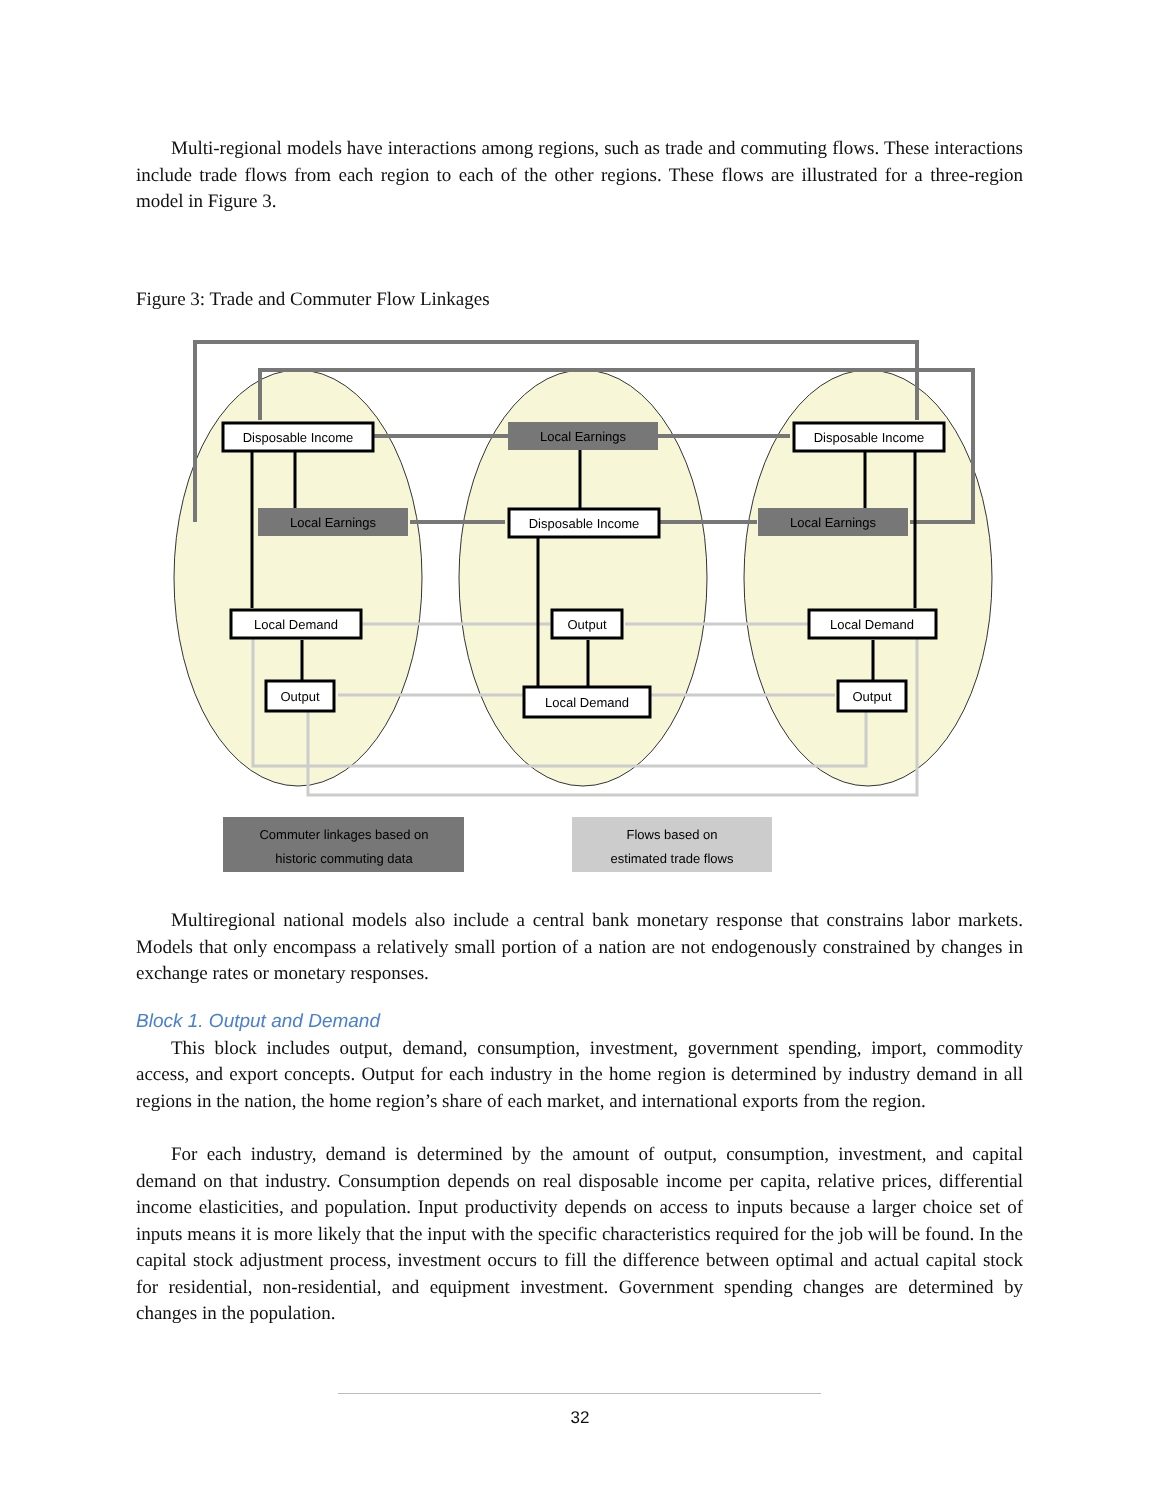Multi-regional models have interactions among regions, such as trade and commuting flows. These interactions include trade flows from each region to each of the other regions. These flows are illustrated for a three-region model in Figure 3.
Figure 3: Trade and Commuter Flow Linkages
Disposable Income
Local Earnings
Disposable Income
Local Earnings
Disposable Income
Local Earnings
Local Demand
Output
Local Demand
Output
Local Demand
Output
Commuter linkages based on
historic commuting data
Flows based on
estimated trade flows
Multiregional national models also include a central bank monetary response that constrains labor markets. Models that only encompass a relatively small portion of a nation are not endogenously constrained by changes in exchange rates or monetary responses.
Block 1. Output and Demand
This block includes output, demand, consumption, investment, government spending, import, commodity access, and export concepts. Output for each industry in the home region is determined by industry demand in all regions in the nation, the home region’s share of each market, and international exports from the region.
For each industry, demand is determined by the amount of output, consumption, investment, and capital demand on that industry. Consumption depends on real disposable income per capita, relative prices, differential income elasticities, and population. Input productivity depends on access to inputs because a larger choice set of inputs means it is more likely that the input with the specific characteristics required for the job will be found. In the capital stock adjustment process, investment occurs to fill the difference between optimal and actual capital stock for residential, non-residential, and equipment investment. Government spending changes are determined by changes in the population.
32